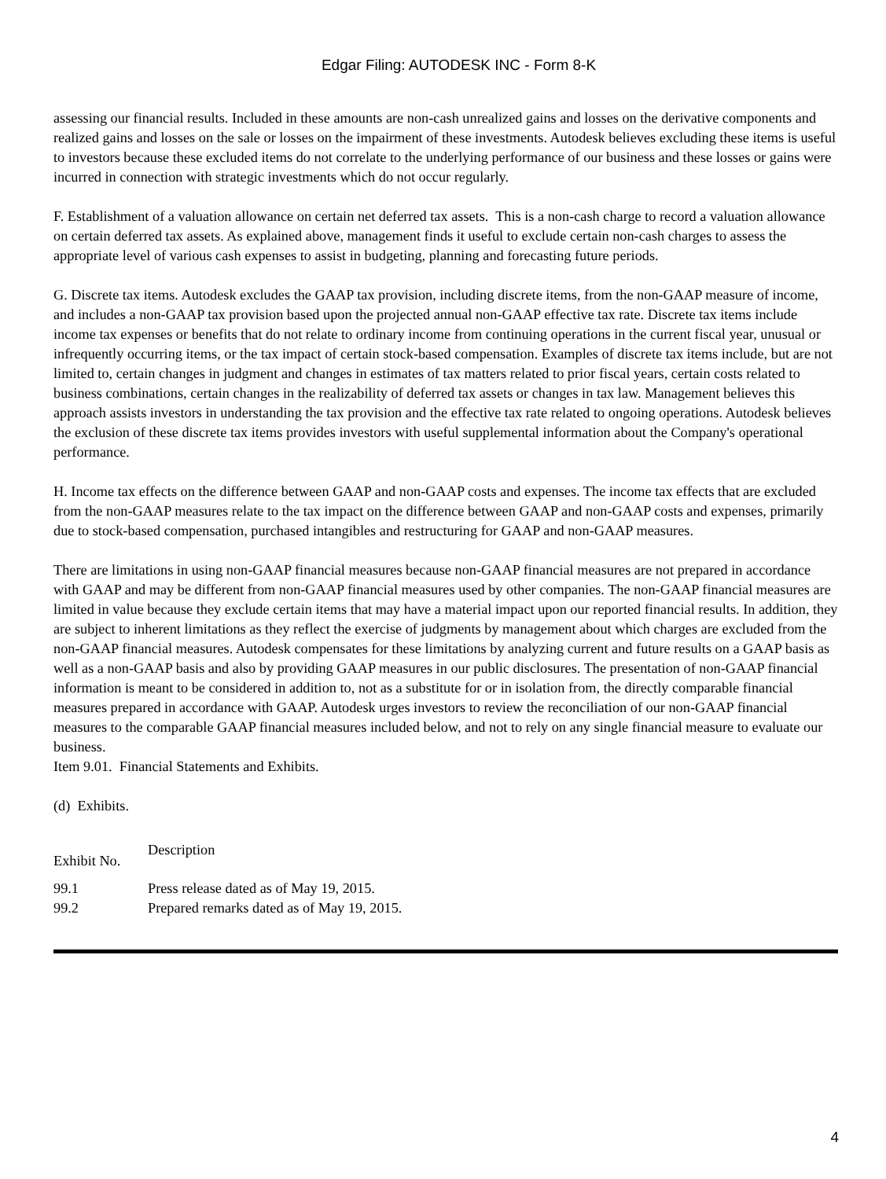Edgar Filing: AUTODESK INC - Form 8-K
assessing our financial results. Included in these amounts are non-cash unrealized gains and losses on the derivative components and realized gains and losses on the sale or losses on the impairment of these investments. Autodesk believes excluding these items is useful to investors because these excluded items do not correlate to the underlying performance of our business and these losses or gains were incurred in connection with strategic investments which do not occur regularly.
F. Establishment of a valuation allowance on certain net deferred tax assets. This is a non-cash charge to record a valuation allowance on certain deferred tax assets. As explained above, management finds it useful to exclude certain non-cash charges to assess the appropriate level of various cash expenses to assist in budgeting, planning and forecasting future periods.
G. Discrete tax items. Autodesk excludes the GAAP tax provision, including discrete items, from the non-GAAP measure of income, and includes a non-GAAP tax provision based upon the projected annual non-GAAP effective tax rate. Discrete tax items include income tax expenses or benefits that do not relate to ordinary income from continuing operations in the current fiscal year, unusual or infrequently occurring items, or the tax impact of certain stock-based compensation. Examples of discrete tax items include, but are not limited to, certain changes in judgment and changes in estimates of tax matters related to prior fiscal years, certain costs related to business combinations, certain changes in the realizability of deferred tax assets or changes in tax law. Management believes this approach assists investors in understanding the tax provision and the effective tax rate related to ongoing operations. Autodesk believes the exclusion of these discrete tax items provides investors with useful supplemental information about the Company's operational performance.
H. Income tax effects on the difference between GAAP and non-GAAP costs and expenses. The income tax effects that are excluded from the non-GAAP measures relate to the tax impact on the difference between GAAP and non-GAAP costs and expenses, primarily due to stock-based compensation, purchased intangibles and restructuring for GAAP and non-GAAP measures.
There are limitations in using non-GAAP financial measures because non-GAAP financial measures are not prepared in accordance with GAAP and may be different from non-GAAP financial measures used by other companies. The non-GAAP financial measures are limited in value because they exclude certain items that may have a material impact upon our reported financial results. In addition, they are subject to inherent limitations as they reflect the exercise of judgments by management about which charges are excluded from the non-GAAP financial measures. Autodesk compensates for these limitations by analyzing current and future results on a GAAP basis as well as a non-GAAP basis and also by providing GAAP measures in our public disclosures. The presentation of non-GAAP financial information is meant to be considered in addition to, not as a substitute for or in isolation from, the directly comparable financial measures prepared in accordance with GAAP. Autodesk urges investors to review the reconciliation of our non-GAAP financial measures to the comparable GAAP financial measures included below, and not to rely on any single financial measure to evaluate our business.
Item 9.01. Financial Statements and Exhibits.
(d) Exhibits.
| Exhibit No. | Description |
| 99.1 | Press release dated as of May 19, 2015. |
| 99.2 | Prepared remarks dated as of May 19, 2015. |
4